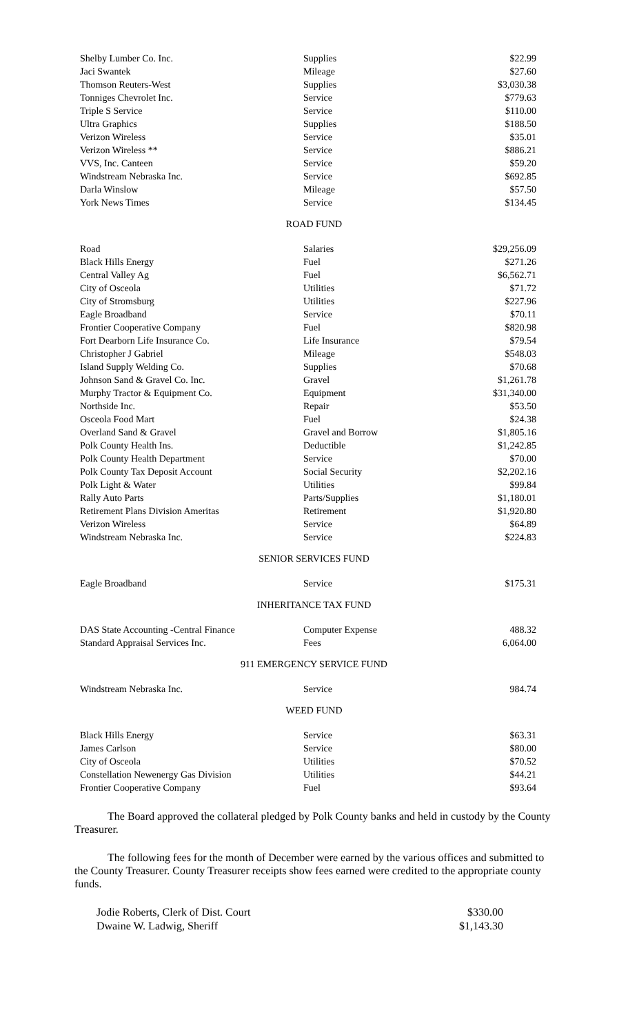| Shelby Lumber Co. Inc. | Supplies | $22.99 |
| Jaci Swantek | Mileage | $27.60 |
| Thomson Reuters-West | Supplies | $3,030.38 |
| Tonniges Chevrolet Inc. | Service | $779.63 |
| Triple S Service | Service | $110.00 |
| Ultra Graphics | Supplies | $188.50 |
| Verizon Wireless | Service | $35.01 |
| Verizon Wireless ** | Service | $886.21 |
| VVS, Inc. Canteen | Service | $59.20 |
| Windstream Nebraska Inc. | Service | $692.85 |
| Darla Winslow | Mileage | $57.50 |
| York News Times | Service | $134.45 |
ROAD FUND
| Road | Salaries | $29,256.09 |
| Black Hills Energy | Fuel | $271.26 |
| Central Valley Ag | Fuel | $6,562.71 |
| City of Osceola | Utilities | $71.72 |
| City of Stromsburg | Utilities | $227.96 |
| Eagle Broadband | Service | $70.11 |
| Frontier Cooperative Company | Fuel | $820.98 |
| Fort Dearborn Life Insurance Co. | Life Insurance | $79.54 |
| Christopher J Gabriel | Mileage | $548.03 |
| Island Supply Welding Co. | Supplies | $70.68 |
| Johnson Sand & Gravel Co. Inc. | Gravel | $1,261.78 |
| Murphy Tractor & Equipment Co. | Equipment | $31,340.00 |
| Northside Inc. | Repair | $53.50 |
| Osceola Food Mart | Fuel | $24.38 |
| Overland Sand & Gravel | Gravel and Borrow | $1,805.16 |
| Polk County Health Ins. | Deductible | $1,242.85 |
| Polk County Health Department | Service | $70.00 |
| Polk County Tax Deposit Account | Social Security | $2,202.16 |
| Polk Light & Water | Utilities | $99.84 |
| Rally Auto Parts | Parts/Supplies | $1,180.01 |
| Retirement Plans Division Ameritas | Retirement | $1,920.80 |
| Verizon Wireless | Service | $64.89 |
| Windstream Nebraska Inc. | Service | $224.83 |
SENIOR SERVICES FUND
| Eagle Broadband | Service | $175.31 |
INHERITANCE TAX FUND
| DAS State Accounting -Central Finance | Computer Expense | 488.32 |
| Standard Appraisal Services Inc. | Fees | 6,064.00 |
911 EMERGENCY SERVICE FUND
| Windstream Nebraska Inc. | Service | 984.74 |
WEED FUND
| Black Hills Energy | Service | $63.31 |
| James Carlson | Service | $80.00 |
| City of Osceola | Utilities | $70.52 |
| Constellation Newenergy Gas Division | Utilities | $44.21 |
| Frontier Cooperative Company | Fuel | $93.64 |
The Board approved the collateral pledged by Polk County banks and held in custody by the County Treasurer.
The following fees for the month of December were earned by the various offices and submitted to the County Treasurer. County Treasurer receipts show fees earned were credited to the appropriate county funds.
| Jodie Roberts, Clerk of Dist. Court | $330.00 |
| Dwaine W. Ladwig, Sheriff | $1,143.30 |